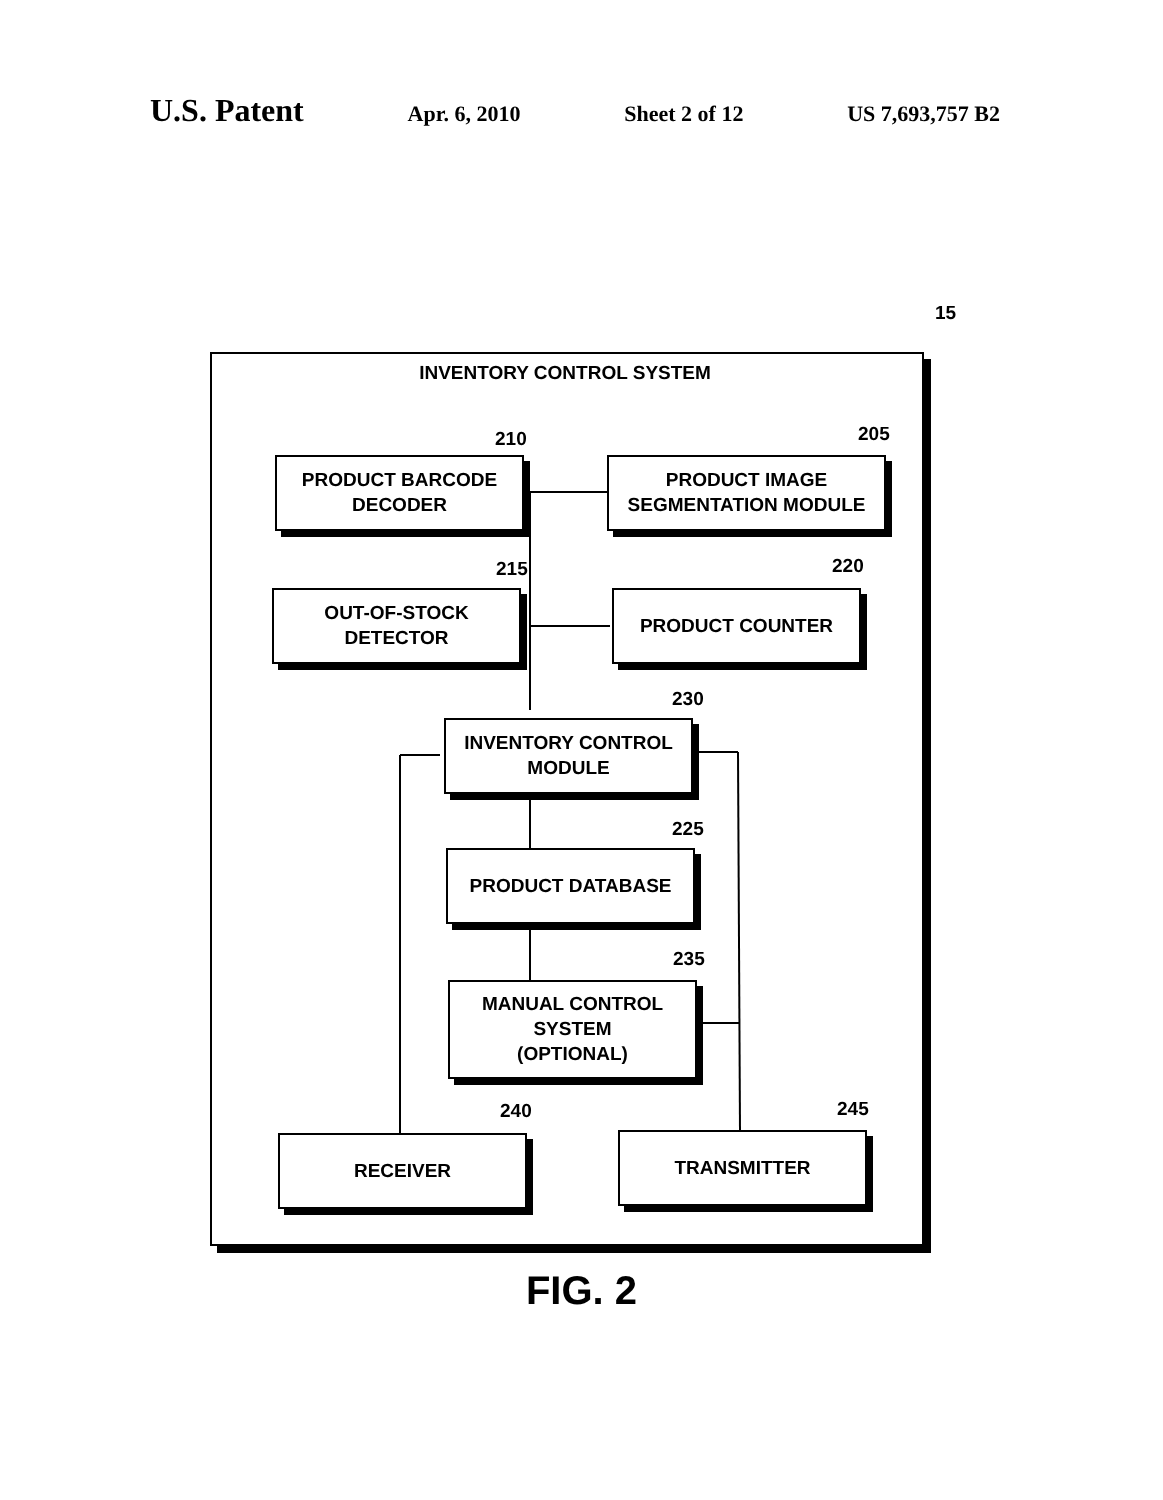U.S. Patent Apr. 6, 2010 Sheet 2 of 12 US 7,693,757 B2
15
INVENTORY CONTROL SYSTEM
210
PRODUCT BARCODE
DECODER
205
PRODUCT IMAGE
SEGMENTATION MODULE
215
OUT-OF-STOCK
DETECTOR
220
PRODUCT COUNTER
230
INVENTORY CONTROL
MODULE
225
PRODUCT DATABASE
235
MANUAL CONTROL
SYSTEM
(OPTIONAL)
240
RECEIVER
245
TRANSMITTER
FIG. 2